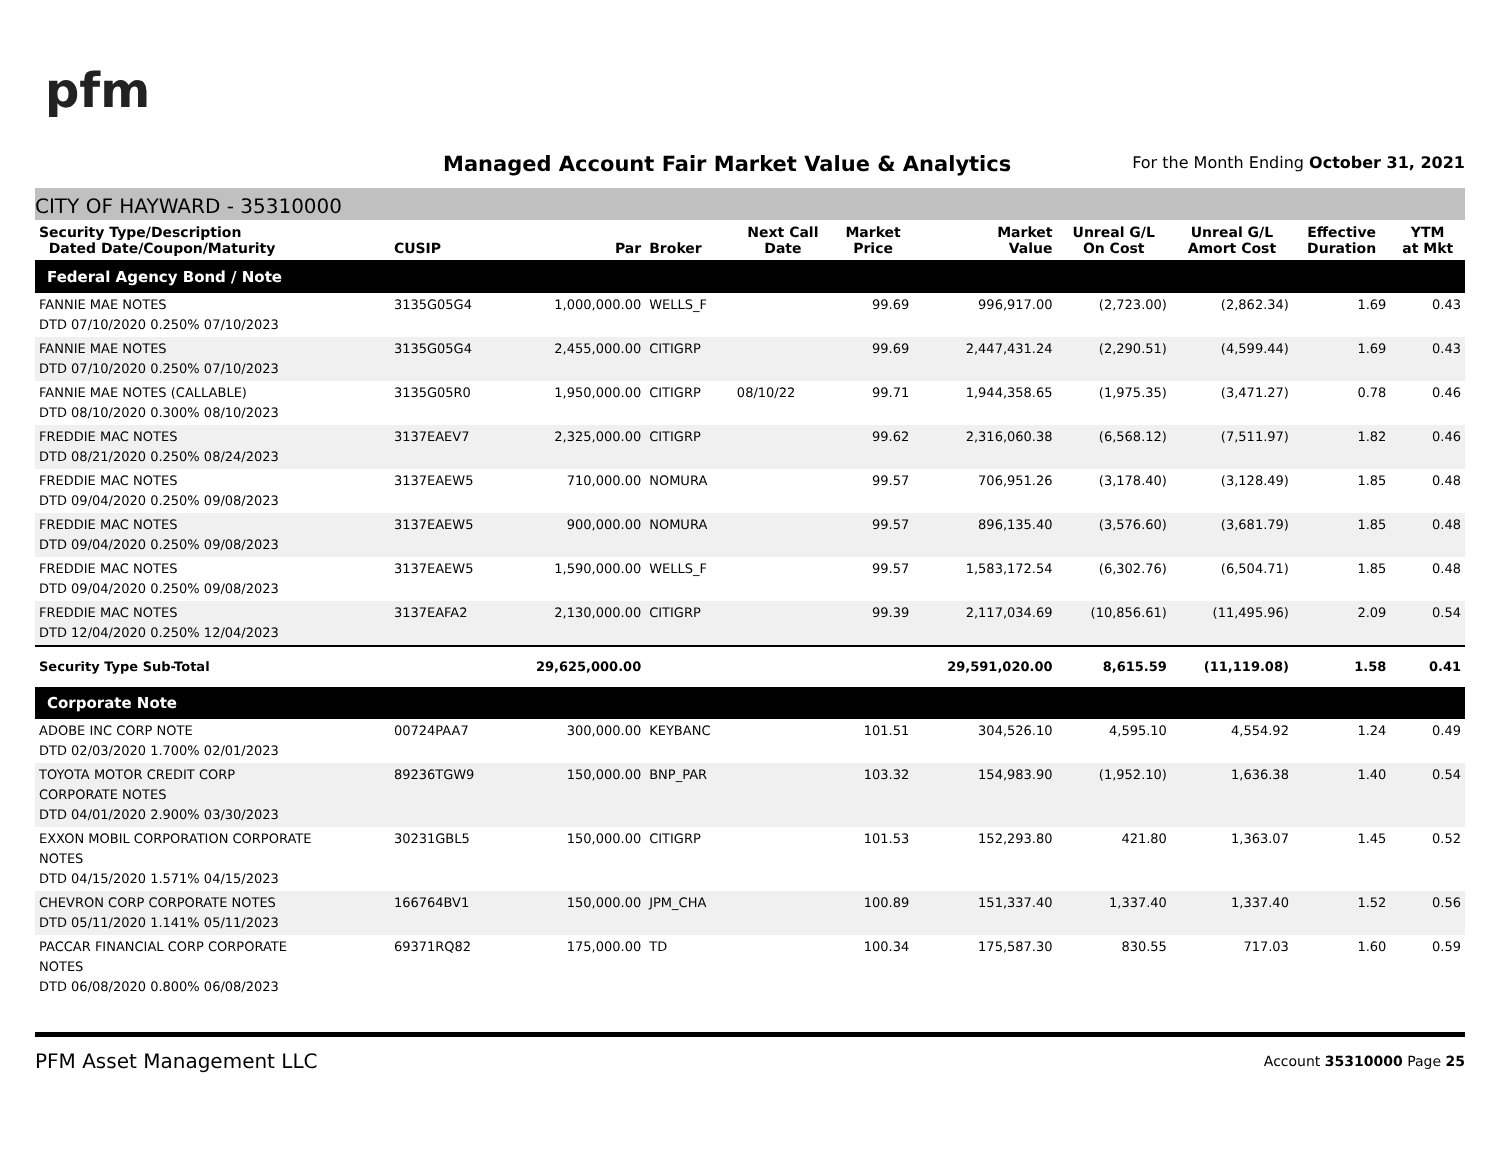pfm
Managed Account Fair Market Value & Analytics
For the Month Ending October 31, 2021
CITY OF HAYWARD - 35310000
| Security Type/Description Dated Date/Coupon/Maturity | CUSIP | Par | Broker | Next Call Date | Market Price | Market Value | Unreal G/L On Cost | Unreal G/L Amort Cost | Effective Duration | YTM at Mkt |
| --- | --- | --- | --- | --- | --- | --- | --- | --- | --- | --- |
| Federal Agency Bond / Note | | | | | | | | | | |
| FANNIE MAE NOTES DTD 07/10/2020 0.250% 07/10/2023 | 3135G05G4 | 1,000,000.00 | WELLS_F | | 99.69 | 996,917.00 | (2,723.00) | (2,862.34) | 1.69 | 0.43 |
| FANNIE MAE NOTES DTD 07/10/2020 0.250% 07/10/2023 | 3135G05G4 | 2,455,000.00 | CITIGRP | | 99.69 | 2,447,431.24 | (2,290.51) | (4,599.44) | 1.69 | 0.43 |
| FANNIE MAE NOTES (CALLABLE) DTD 08/10/2020 0.300% 08/10/2023 | 3135G05R0 | 1,950,000.00 | CITIGRP | 08/10/22 | 99.71 | 1,944,358.65 | (1,975.35) | (3,471.27) | 0.78 | 0.46 |
| FREDDIE MAC NOTES DTD 08/21/2020 0.250% 08/24/2023 | 3137EAEV7 | 2,325,000.00 | CITIGRP | | 99.62 | 2,316,060.38 | (6,568.12) | (7,511.97) | 1.82 | 0.46 |
| FREDDIE MAC NOTES DTD 09/04/2020 0.250% 09/08/2023 | 3137EAEW5 | 710,000.00 | NOMURA | | 99.57 | 706,951.26 | (3,178.40) | (3,128.49) | 1.85 | 0.48 |
| FREDDIE MAC NOTES DTD 09/04/2020 0.250% 09/08/2023 | 3137EAEW5 | 900,000.00 | NOMURA | | 99.57 | 896,135.40 | (3,576.60) | (3,681.79) | 1.85 | 0.48 |
| FREDDIE MAC NOTES DTD 09/04/2020 0.250% 09/08/2023 | 3137EAEW5 | 1,590,000.00 | WELLS_F | | 99.57 | 1,583,172.54 | (6,302.76) | (6,504.71) | 1.85 | 0.48 |
| FREDDIE MAC NOTES DTD 12/04/2020 0.250% 12/04/2023 | 3137EAFA2 | 2,130,000.00 | CITIGRP | | 99.39 | 2,117,034.69 | (10,856.61) | (11,495.96) | 2.09 | 0.54 |
| Security Type Sub-Total | | 29,625,000.00 | | | | 29,591,020.00 | 8,615.59 | (11,119.08) | 1.58 | 0.41 |
| Corporate Note | | | | | | | | | | |
| ADOBE INC CORP NOTE DTD 02/03/2020 1.700% 02/01/2023 | 00724PAA7 | 300,000.00 | KEYBANC | | 101.51 | 304,526.10 | 4,595.10 | 4,554.92 | 1.24 | 0.49 |
| TOYOTA MOTOR CREDIT CORP CORPORATE NOTES DTD 04/01/2020 2.900% 03/30/2023 | 89236TGW9 | 150,000.00 | BNP_PAR | | 103.32 | 154,983.90 | (1,952.10) | 1,636.38 | 1.40 | 0.54 |
| EXXON MOBIL CORPORATION CORPORATE NOTES DTD 04/15/2020 1.571% 04/15/2023 | 30231GBL5 | 150,000.00 | CITIGRP | | 101.53 | 152,293.80 | 421.80 | 1,363.07 | 1.45 | 0.52 |
| CHEVRON CORP CORPORATE NOTES DTD 05/11/2020 1.141% 05/11/2023 | 166764BV1 | 150,000.00 | JPM_CHA | | 100.89 | 151,337.40 | 1,337.40 | 1,337.40 | 1.52 | 0.56 |
| PACCAR FINANCIAL CORP CORPORATE NOTES DTD 06/08/2020 0.800% 06/08/2023 | 69371RQ82 | 175,000.00 | TD | | 100.34 | 175,587.30 | 830.55 | 717.03 | 1.60 | 0.59 |
PFM Asset Management LLC Account 35310000 Page 25